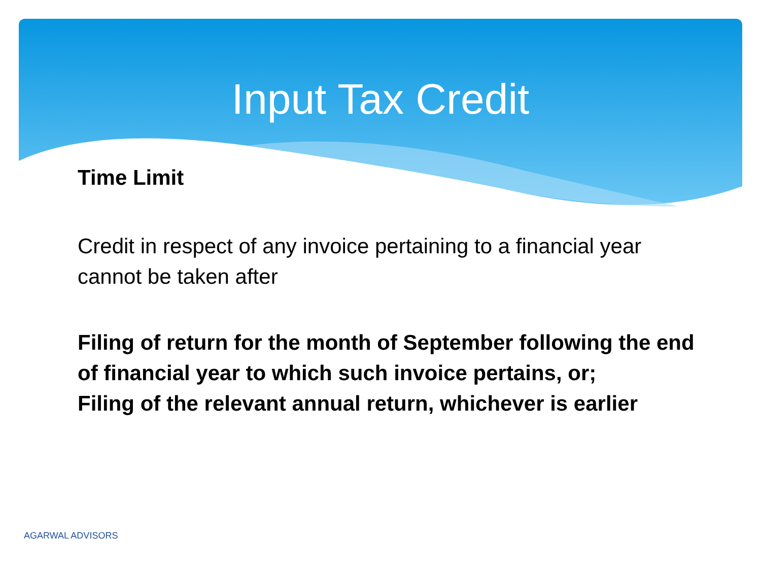Input Tax Credit
Time Limit
Credit in respect of any invoice pertaining to a financial year cannot be taken after
Filing of return for the month of September following the end of financial year to which such invoice pertains, or;
Filing of the relevant annual return, whichever is earlier
AGARWAL ADVISORS